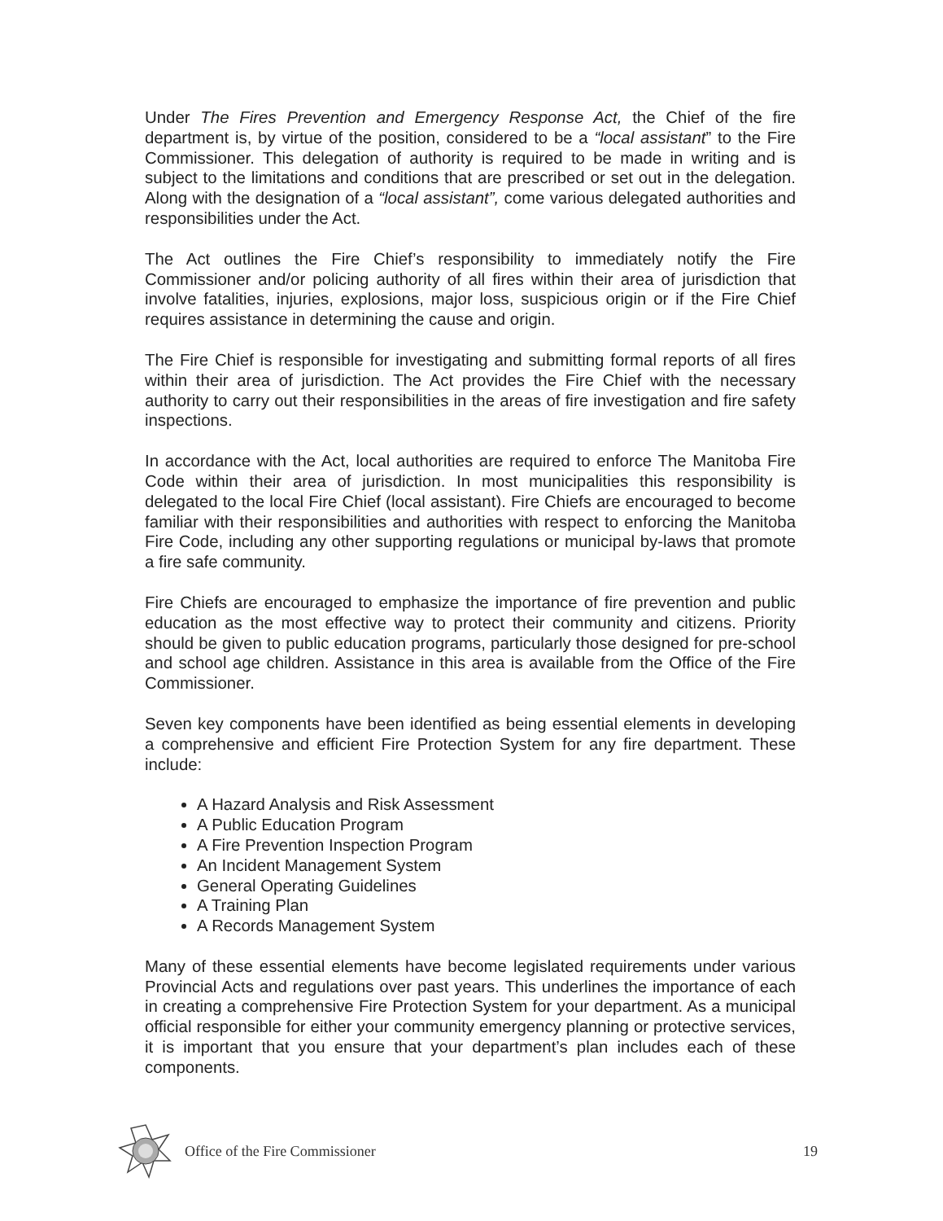Under The Fires Prevention and Emergency Response Act, the Chief of the fire department is, by virtue of the position, considered to be a “local assistant” to the Fire Commissioner. This delegation of authority is required to be made in writing and is subject to the limitations and conditions that are prescribed or set out in the delegation. Along with the designation of a “local assistant”, come various delegated authorities and responsibilities under the Act.
The Act outlines the Fire Chief’s responsibility to immediately notify the Fire Commissioner and/or policing authority of all fires within their area of jurisdiction that involve fatalities, injuries, explosions, major loss, suspicious origin or if the Fire Chief requires assistance in determining the cause and origin.
The Fire Chief is responsible for investigating and submitting formal reports of all fires within their area of jurisdiction. The Act provides the Fire Chief with the necessary authority to carry out their responsibilities in the areas of fire investigation and fire safety inspections.
In accordance with the Act, local authorities are required to enforce The Manitoba Fire Code within their area of jurisdiction. In most municipalities this responsibility is delegated to the local Fire Chief (local assistant). Fire Chiefs are encouraged to become familiar with their responsibilities and authorities with respect to enforcing the Manitoba Fire Code, including any other supporting regulations or municipal by-laws that promote a fire safe community.
Fire Chiefs are encouraged to emphasize the importance of fire prevention and public education as the most effective way to protect their community and citizens. Priority should be given to public education programs, particularly those designed for pre-school and school age children. Assistance in this area is available from the Office of the Fire Commissioner.
Seven key components have been identified as being essential elements in developing a comprehensive and efficient Fire Protection System for any fire department. These include:
A Hazard Analysis and Risk Assessment
A Public Education Program
A Fire Prevention Inspection Program
An Incident Management System
General Operating Guidelines
A Training Plan
A Records Management System
Many of these essential elements have become legislated requirements under various Provincial Acts and regulations over past years. This underlines the importance of each in creating a comprehensive Fire Protection System for your department. As a municipal official responsible for either your community emergency planning or protective services, it is important that you ensure that your department’s plan includes each of these components.
Office of the Fire Commissioner 19